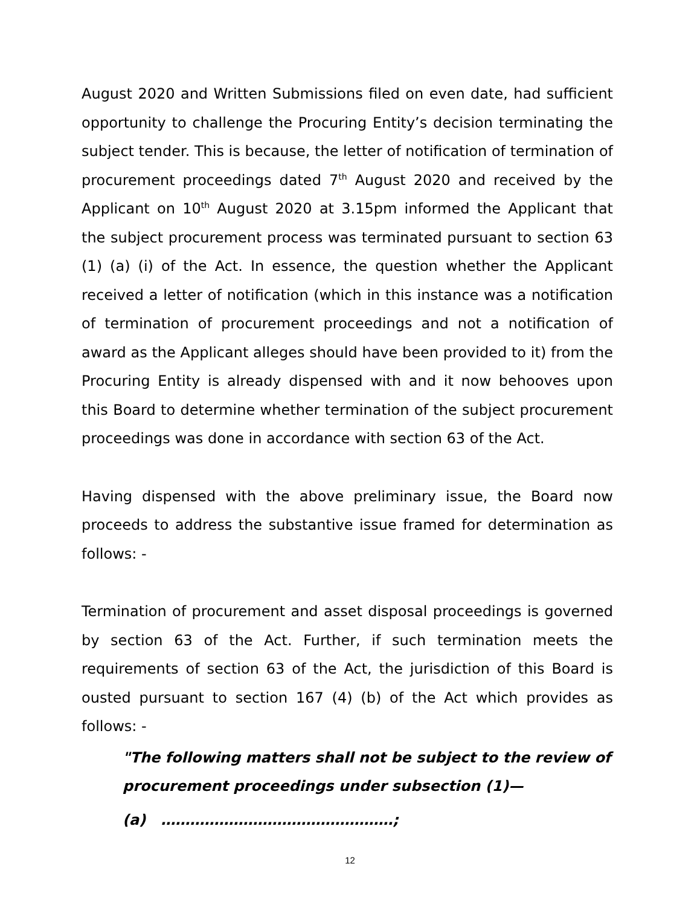August 2020 and Written Submissions filed on even date, had sufficient opportunity to challenge the Procuring Entity’s decision terminating the subject tender. This is because, the letter of notification of termination of procurement proceedings dated 7<sup>th</sup> August 2020 and received by the Applicant on 10<sup>th</sup> August 2020 at 3.15pm informed the Applicant that the subject procurement process was terminated pursuant to section 63 (1) (a) (i) of the Act. In essence, the question whether the Applicant received a letter of notification (which in this instance was a notification of termination of procurement proceedings and not a notification of award as the Applicant alleges should have been provided to it) from the Procuring Entity is already dispensed with and it now behooves upon this Board to determine whether termination of the subject procurement proceedings was done in accordance with section 63 of the Act.
Having dispensed with the above preliminary issue, the Board now proceeds to address the substantive issue framed for determination as follows: -
Termination of procurement and asset disposal proceedings is governed by section 63 of the Act. Further, if such termination meets the requirements of section 63 of the Act, the jurisdiction of this Board is ousted pursuant to section 167 (4) (b) of the Act which provides as follows: -
"The following matters shall not be subject to the review of procurement proceedings under subsection (1)—
(a) …………………………………………;
12